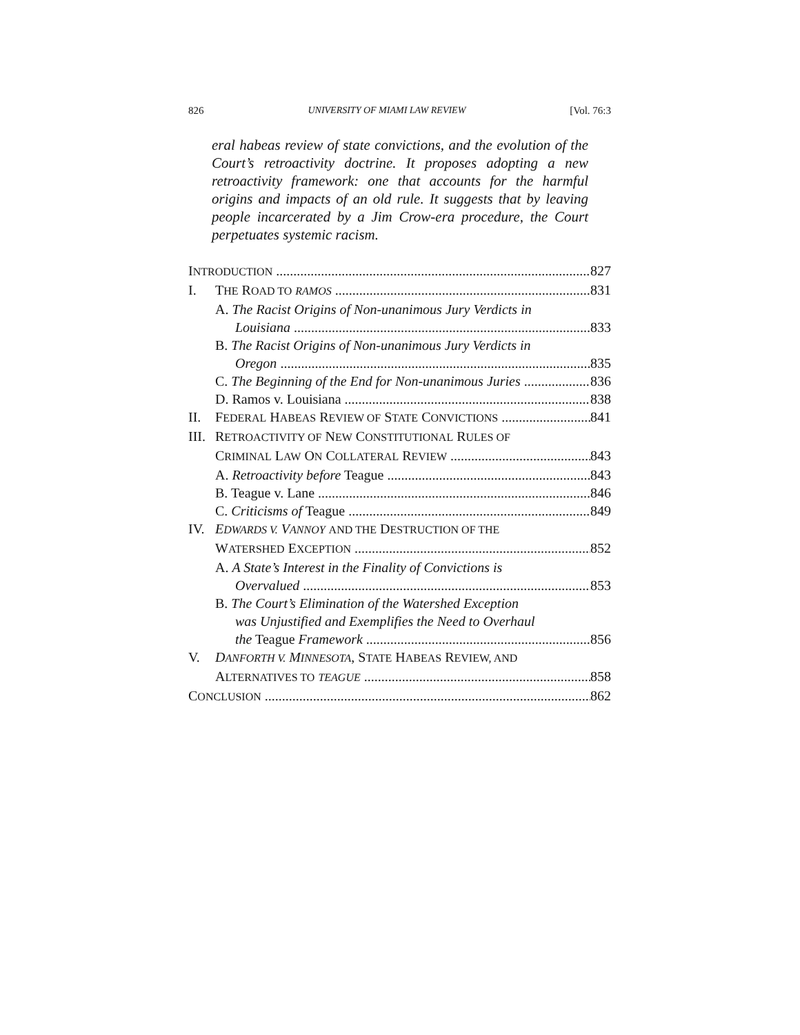826 UNIVERSITY OF MIAMI LAW REVIEW [Vol. 76:3
eral habeas review of state convictions, and the evolution of the Court’s retroactivity doctrine. It proposes adopting a new retroactivity framework: one that accounts for the harmful origins and impacts of an old rule. It suggests that by leaving people incarcerated by a Jim Crow-era procedure, the Court perpetuates systemic racism.
INTRODUCTION 827
I. THE ROAD TO RAMOS 831
A. The Racist Origins of Non-unanimous Jury Verdicts in
Louisiana 833
B. The Racist Origins of Non-unanimous Jury Verdicts in
Oregon 835
C. The Beginning of the End for Non-unanimous Juries 836
D. Ramos v. Louisiana 838
II. FEDERAL HABEAS REVIEW OF STATE CONVICTIONS 841
III. RETROACTIVITY OF NEW CONSTITUTIONAL RULES OF
CRIMINAL LAW ON COLLATERAL REVIEW 843
A. Retroactivity before Teague 843
B. Teague v. Lane 846
C. Criticisms of Teague 849
IV. EDWARDS V. VANNOY AND THE DESTRUCTION OF THE
WATERSHED EXCEPTION 852
A. A State’s Interest in the Finality of Convictions is
Overvalued 853
B. The Court’s Elimination of the Watershed Exception
was Unjustified and Exemplifies the Need to Overhaul
the Teague Framework 856
V. DANFORTH V. MINNESOTA, STATE HABEAS REVIEW, AND
ALTERNATIVES TO TEAGUE 858
CONCLUSION 862